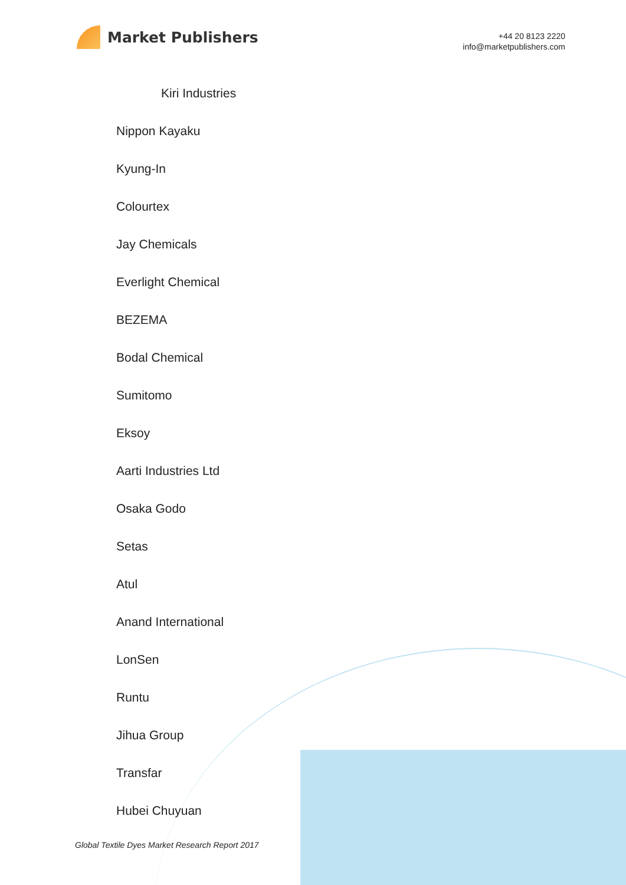Market Publishers
+44 20 8123 2220
info@marketpublishers.com
Kiri Industries
Nippon Kayaku
Kyung-In
Colourtex
Jay Chemicals
Everlight Chemical
BEZEMA
Bodal Chemical
Sumitomo
Eksoy
Aarti Industries Ltd
Osaka Godo
Setas
Atul
Anand International
LonSen
Runtu
Jihua Group
Transfar
Hubei Chuyuan
Global Textile Dyes Market Research Report 2017